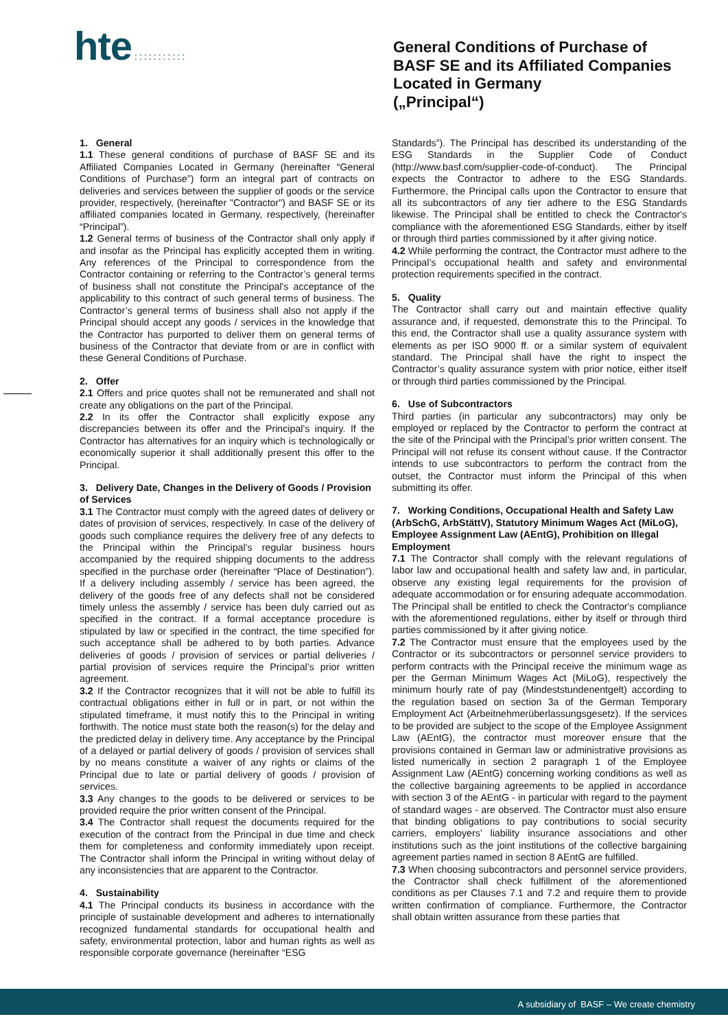hte :::::::::::
General Conditions of Purchase of
BASF SE and its Affiliated Companies
Located in Germany
(„Principal“)
1. General
1.1 These general conditions of purchase of BASF SE and its Affiliated Companies Located in Germany (hereinafter “General Conditions of Purchase”) form an integral part of contracts on deliveries and services between the supplier of goods or the service provider, respectively, (hereinafter "Contractor") and BASF SE or its affiliated companies located in Germany, respectively, (hereinafter “Principal”).
1.2 General terms of business of the Contractor shall only apply if and insofar as the Principal has explicitly accepted them in writing. Any references of the Principal to correspondence from the Contractor containing or referring to the Contractor’s general terms of business shall not constitute the Principal's acceptance of the applicability to this contract of such general terms of business. The Contractor’s general terms of business shall also not apply if the Principal should accept any goods / services in the knowledge that the Contractor has purported to deliver them on general terms of business of the Contractor that deviate from or are in conflict with these General Conditions of Purchase.
2. Offer
2.1 Offers and price quotes shall not be remunerated and shall not create any obligations on the part of the Principal.
2.2 In its offer the Contractor shall explicitly expose any discrepancies between its offer and the Principal's inquiry. If the Contractor has alternatives for an inquiry which is technologically or economically superior it shall additionally present this offer to the Principal.
3. Delivery Date, Changes in the Delivery of Goods / Provision of Services
3.1 The Contractor must comply with the agreed dates of delivery or dates of provision of services, respectively. In case of the delivery of goods such compliance requires the delivery free of any defects to the Principal within the Principal’s regular business hours accompanied by the required shipping documents to the address specified in the purchase order (hereinafter “Place of Destination”). If a delivery including assembly / service has been agreed, the delivery of the goods free of any defects shall not be considered timely unless the assembly / service has been duly carried out as specified in the contract. If a formal acceptance procedure is stipulated by law or specified in the contract, the time specified for such acceptance shall be adhered to by both parties. Advance deliveries of goods / provision of services or partial deliveries / partial provision of services require the Principal’s prior written agreement.
3.2 If the Contractor recognizes that it will not be able to fulfill its contractual obligations either in full or in part, or not within the stipulated timeframe, it must notify this to the Principal in writing forthwith. The notice must state both the reason(s) for the delay and the predicted delay in delivery time. Any acceptance by the Principal of a delayed or partial delivery of goods / provision of services shall by no means constitute a waiver of any rights or claims of the Principal due to late or partial delivery of goods / provision of services.
3.3 Any changes to the goods to be delivered or services to be provided require the prior written consent of the Principal.
3.4 The Contractor shall request the documents required for the execution of the contract from the Principal in due time and check them for completeness and conformity immediately upon receipt. The Contractor shall inform the Principal in writing without delay of any inconsistencies that are apparent to the Contractor.
4. Sustainability
4.1 The Principal conducts its business in accordance with the principle of sustainable development and adheres to internationally recognized fundamental standards for occupational health and safety, environmental protection, labor and human rights as well as responsible corporate governance (hereinafter “ESG
Standards”). The Principal has described its understanding of the ESG Standards in the Supplier Code of Conduct (http://www.basf.com/supplier-code-of-conduct). The Principal expects the Contractor to adhere to the ESG Standards. Furthermore, the Principal calls upon the Contractor to ensure that all its subcontractors of any tier adhere to the ESG Standards likewise. The Principal shall be entitled to check the Contractor's compliance with the aforementioned ESG Standards, either by itself or through third parties commissioned by it after giving notice.
4.2 While performing the contract, the Contractor must adhere to the Principal’s occupational health and safety and environmental protection requirements specified in the contract.
5. Quality
The Contractor shall carry out and maintain effective quality assurance and, if requested, demonstrate this to the Principal. To this end, the Contractor shall use a quality assurance system with elements as per ISO 9000 ff. or a similar system of equivalent standard. The Principal shall have the right to inspect the Contractor’s quality assurance system with prior notice, either itself or through third parties commissioned by the Principal.
6. Use of Subcontractors
Third parties (in particular any subcontractors) may only be employed or replaced by the Contractor to perform the contract at the site of the Principal with the Principal’s prior written consent. The Principal will not refuse its consent without cause. If the Contractor intends to use subcontractors to perform the contract from the outset, the Contractor must inform the Principal of this when submitting its offer.
7. Working Conditions, Occupational Health and Safety Law (ArbSchG, ArbStättV), Statutory Minimum Wages Act (MiLoG), Employee Assignment Law (AEntG), Prohibition on Illegal Employment
7.1 The Contractor shall comply with the relevant regulations of labor law and occupational health and safety law and, in particular, observe any existing legal requirements for the provision of adequate accommodation or for ensuring adequate accommodation. The Principal shall be entitled to check the Contractor's compliance with the aforementioned regulations, either by itself or through third parties commissioned by it after giving notice.
7.2 The Contractor must ensure that the employees used by the Contractor or its subcontractors or personnel service providers to perform contracts with the Principal receive the minimum wage as per the German Minimum Wages Act (MiLoG), respectively the minimum hourly rate of pay (Mindeststundenentgelt) according to the regulation based on section 3a of the German Temporary Employment Act (Arbeitnehmerüberlassungsgesetz). If the services to be provided are subject to the scope of the Employee Assignment Law (AEntG), the contractor must moreover ensure that the provisions contained in German law or administrative provisions as listed numerically in section 2 paragraph 1 of the Employee Assignment Law (AEntG) concerning working conditions as well as the collective bargaining agreements to be applied in accordance with section 3 of the AEntG - in particular with regard to the payment of standard wages - are observed. The Contractor must also ensure that binding obligations to pay contributions to social security carriers, employers’ liability insurance associations and other institutions such as the joint institutions of the collective bargaining agreement parties named in section 8 AEntG are fulfilled.
7.3 When choosing subcontractors and personnel service providers, the Contractor shall check fulfillment of the aforementioned conditions as per Clauses 7.1 and 7.2 and require them to provide written confirmation of compliance. Furthermore, the Contractor shall obtain written assurance from these parties that
A subsidiary of BASF – We create chemistry